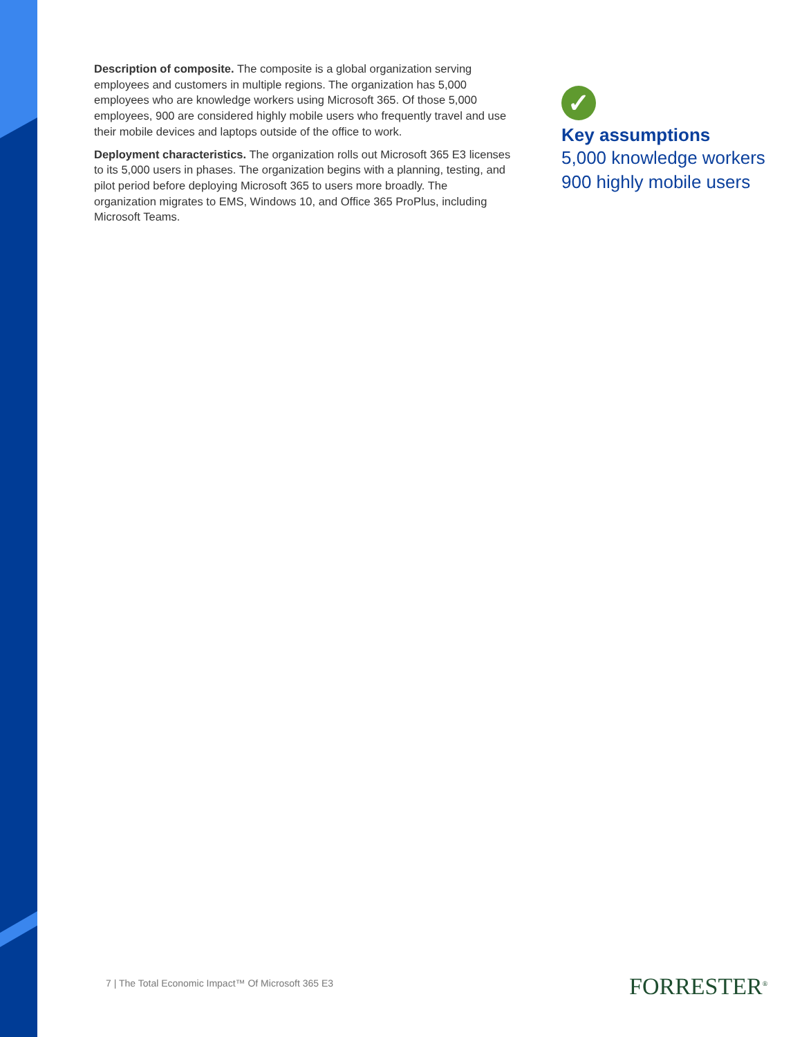Description of composite. The composite is a global organization serving employees and customers in multiple regions. The organization has 5,000 employees who are knowledge workers using Microsoft 365. Of those 5,000 employees, 900 are considered highly mobile users who frequently travel and use their mobile devices and laptops outside of the office to work.
Deployment characteristics. The organization rolls out Microsoft 365 E3 licenses to its 5,000 users in phases. The organization begins with a planning, testing, and pilot period before deploying Microsoft 365 to users more broadly. The organization migrates to EMS, Windows 10, and Office 365 ProPlus, including Microsoft Teams.
✓
Key assumptions
5,000 knowledge workers
900 highly mobile users
7 | The Total Economic Impact™ Of Microsoft 365 E3
FORRESTER<sup>®</sup>